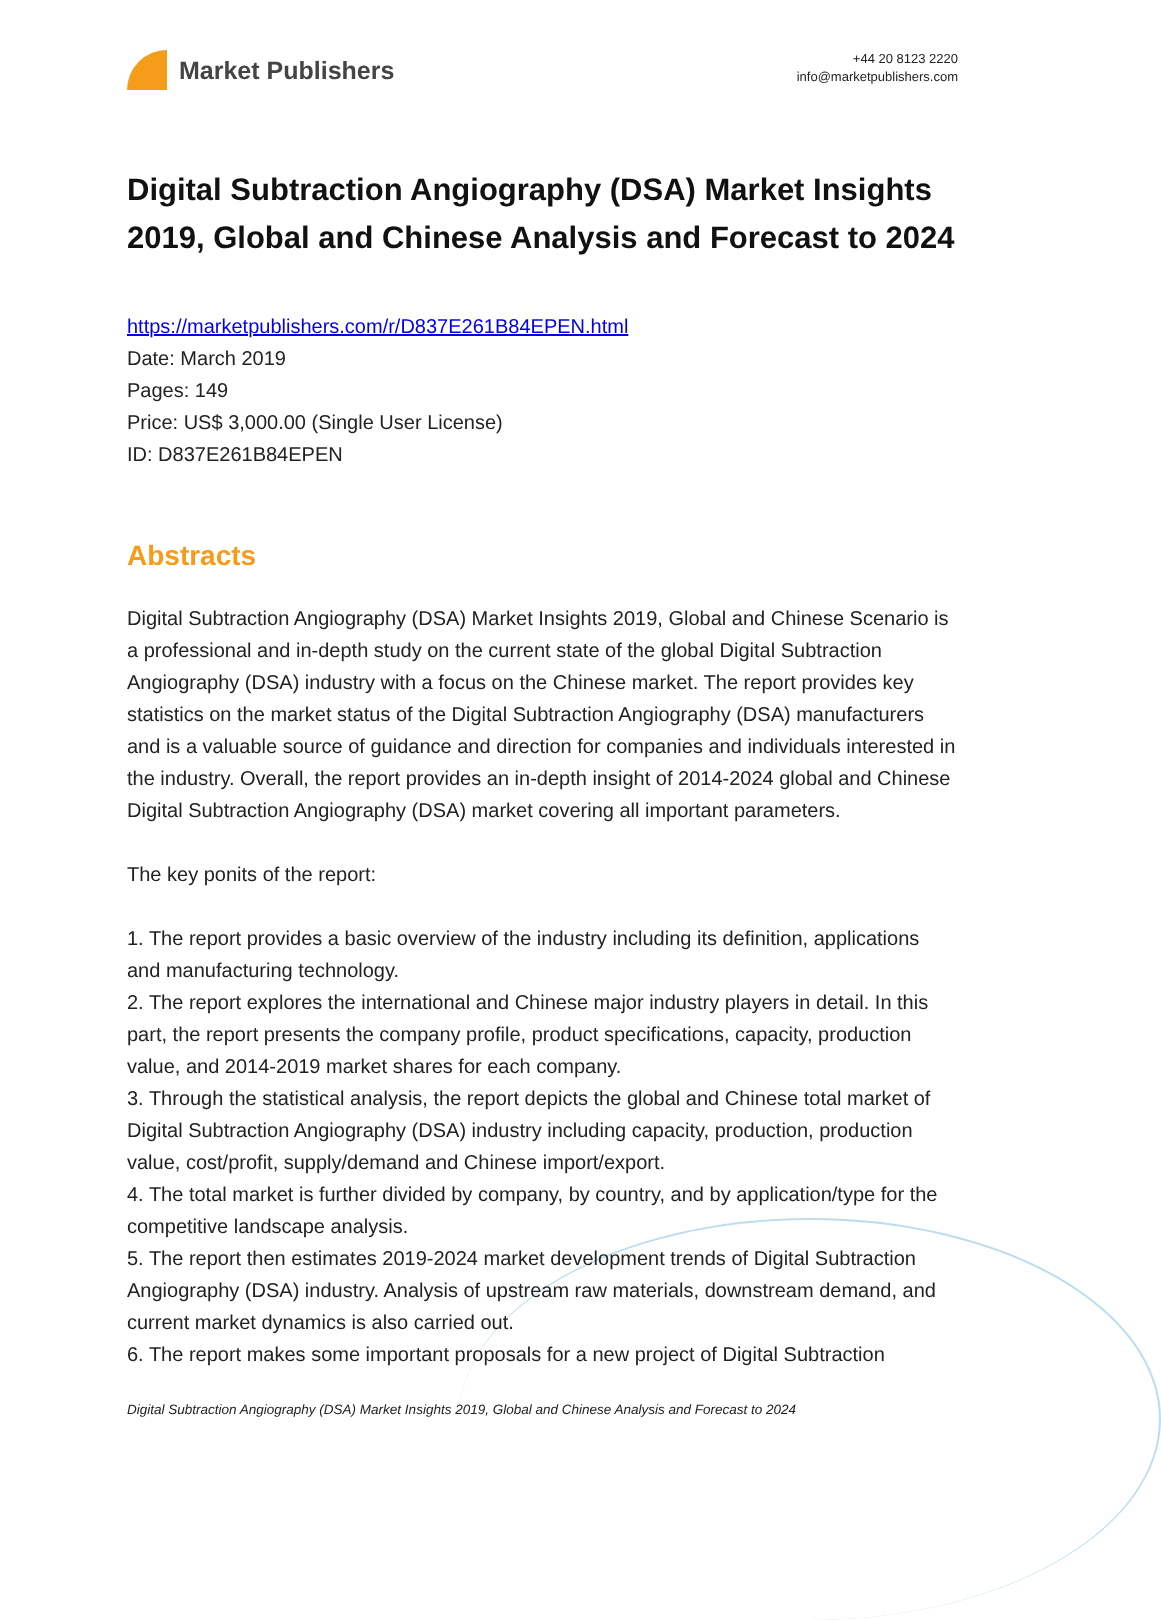Market Publishers
+44 20 8123 2220
info@marketpublishers.com
Digital Subtraction Angiography (DSA) Market Insights 2019, Global and Chinese Analysis and Forecast to 2024
https://marketpublishers.com/r/D837E261B84EPEN.html
Date: March 2019
Pages: 149
Price: US$ 3,000.00 (Single User License)
ID: D837E261B84EPEN
Abstracts
Digital Subtraction Angiography (DSA) Market Insights 2019, Global and Chinese Scenario is a professional and in-depth study on the current state of the global Digital Subtraction Angiography (DSA) industry with a focus on the Chinese market. The report provides key statistics on the market status of the Digital Subtraction Angiography (DSA) manufacturers and is a valuable source of guidance and direction for companies and individuals interested in the industry. Overall, the report provides an in-depth insight of 2014-2024 global and Chinese Digital Subtraction Angiography (DSA) market covering all important parameters.
The key ponits of the report:
1. The report provides a basic overview of the industry including its definition, applications and manufacturing technology.
2. The report explores the international and Chinese major industry players in detail. In this part, the report presents the company profile, product specifications, capacity, production value, and 2014-2019 market shares for each company.
3. Through the statistical analysis, the report depicts the global and Chinese total market of Digital Subtraction Angiography (DSA) industry including capacity, production, production value, cost/profit, supply/demand and Chinese import/export.
4. The total market is further divided by company, by country, and by application/type for the competitive landscape analysis.
5. The report then estimates 2019-2024 market development trends of Digital Subtraction Angiography (DSA) industry. Analysis of upstream raw materials, downstream demand, and current market dynamics is also carried out.
6. The report makes some important proposals for a new project of Digital Subtraction
Digital Subtraction Angiography (DSA) Market Insights 2019, Global and Chinese Analysis and Forecast to 2024